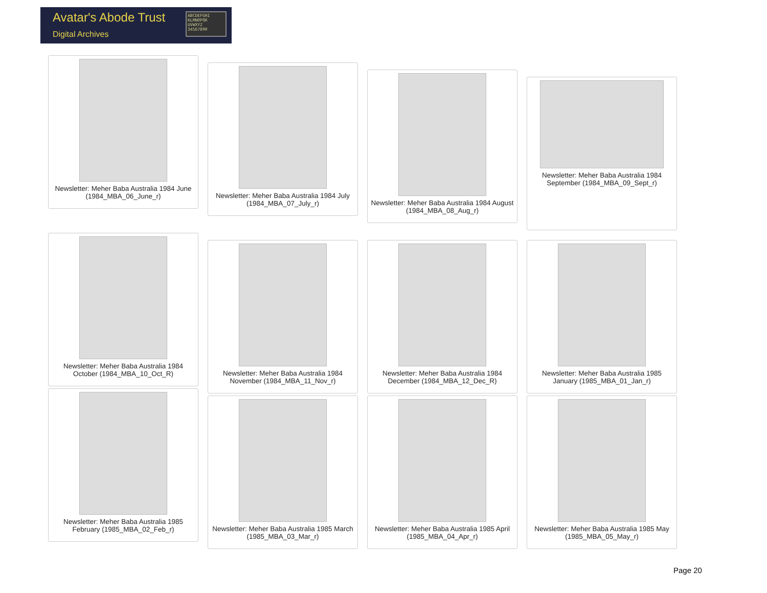Avatar's Abode Trust
Digital Archives
ABCDEFGHI KLMNOPQR UVWXYZ 34567890
Newsletter: Meher Baba Australia 1984 June (1984_MBA_06_June_r)
Newsletter: Meher Baba Australia 1984 July (1984_MBA_07_July_r)
Newsletter: Meher Baba Australia 1984 August (1984_MBA_08_Aug_r)
Newsletter: Meher Baba Australia 1984 September (1984_MBA_09_Sept_r)
Newsletter: Meher Baba Australia 1984 October (1984_MBA_10_Oct_R)
Newsletter: Meher Baba Australia 1984 November (1984_MBA_11_Nov_r)
Newsletter: Meher Baba Australia 1984 December (1984_MBA_12_Dec_R)
Newsletter: Meher Baba Australia 1985 January (1985_MBA_01_Jan_r)
Newsletter: Meher Baba Australia 1985 February (1985_MBA_02_Feb_r)
Newsletter: Meher Baba Australia 1985 March (1985_MBA_03_Mar_r)
Newsletter: Meher Baba Australia 1985 April (1985_MBA_04_Apr_r)
Newsletter: Meher Baba Australia 1985 May (1985_MBA_05_May_r)
Page 20